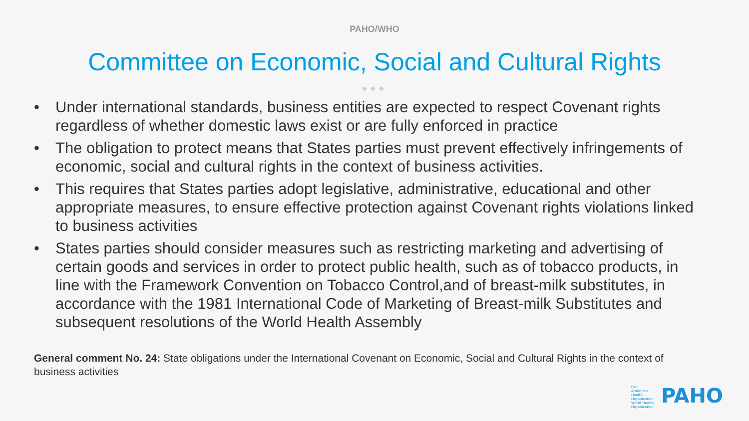PAHO/WHO
Committee on Economic, Social and Cultural Rights
●●●
• Under international standards, business entities are expected to respect Covenant rights regardless of whether domestic laws exist or are fully enforced in practice
• The obligation to protect means that States parties must prevent effectively infringements of economic, social and cultural rights in the context of business activities.
• This requires that States parties adopt legislative, administrative, educational and other appropriate measures, to ensure effective protection against Covenant rights violations linked to business activities
• States parties should consider measures such as restricting marketing and advertising of certain goods and services in order to protect public health, such as of tobacco products, in line with the Framework Convention on Tobacco Control,and of breast-milk substitutes, in accordance with the 1981 International Code of Marketing of Breast-milk Substitutes and subsequent resolutions of the World Health Assembly
General comment No. 24: State obligations under the International Covenant on Economic, Social and Cultural Rights in the context of business activities
Pan American Health Organization World Health Organization PAHO